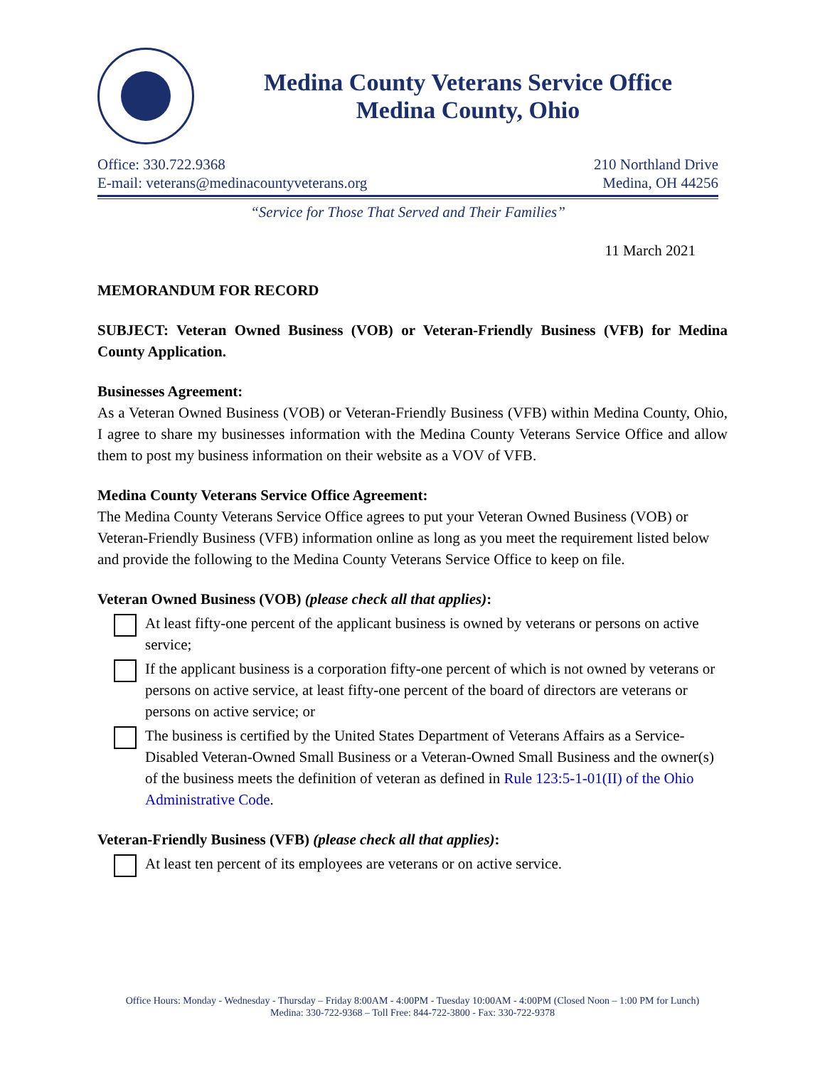Medina County Veterans Service Office
Medina County, Ohio
Office: 330.722.9368
E-mail: veterans@medinacountyveterans.org
210 Northland Drive
Medina, OH 44256
“Service for Those That Served and Their Families”
11 March 2021
MEMORANDUM FOR RECORD
SUBJECT: Veteran Owned Business (VOB) or Veteran-Friendly Business (VFB) for Medina County Application.
Businesses Agreement:
As a Veteran Owned Business (VOB) or Veteran-Friendly Business (VFB) within Medina County, Ohio, I agree to share my businesses information with the Medina County Veterans Service Office and allow them to post my business information on their website as a VOV of VFB.
Medina County Veterans Service Office Agreement:
The Medina County Veterans Service Office agrees to put your Veteran Owned Business (VOB) or Veteran-Friendly Business (VFB) information online as long as you meet the requirement listed below and provide the following to the Medina County Veterans Service Office to keep on file.
Veteran Owned Business (VOB) (please check all that applies):
At least fifty-one percent of the applicant business is owned by veterans or persons on active service;
If the applicant business is a corporation fifty-one percent of which is not owned by veterans or persons on active service, at least fifty-one percent of the board of directors are veterans or persons on active service; or
The business is certified by the United States Department of Veterans Affairs as a Service-Disabled Veteran-Owned Small Business or a Veteran-Owned Small Business and the owner(s) of the business meets the definition of veteran as defined in Rule 123:5-1-01(II) of the Ohio Administrative Code.
Veteran-Friendly Business (VFB) (please check all that applies):
At least ten percent of its employees are veterans or on active service.
Office Hours: Monday - Wednesday - Thursday – Friday 8:00AM - 4:00PM - Tuesday 10:00AM - 4:00PM (Closed Noon – 1:00 PM for Lunch)
Medina: 330-722-9368 – Toll Free: 844-722-3800 - Fax: 330-722-9378